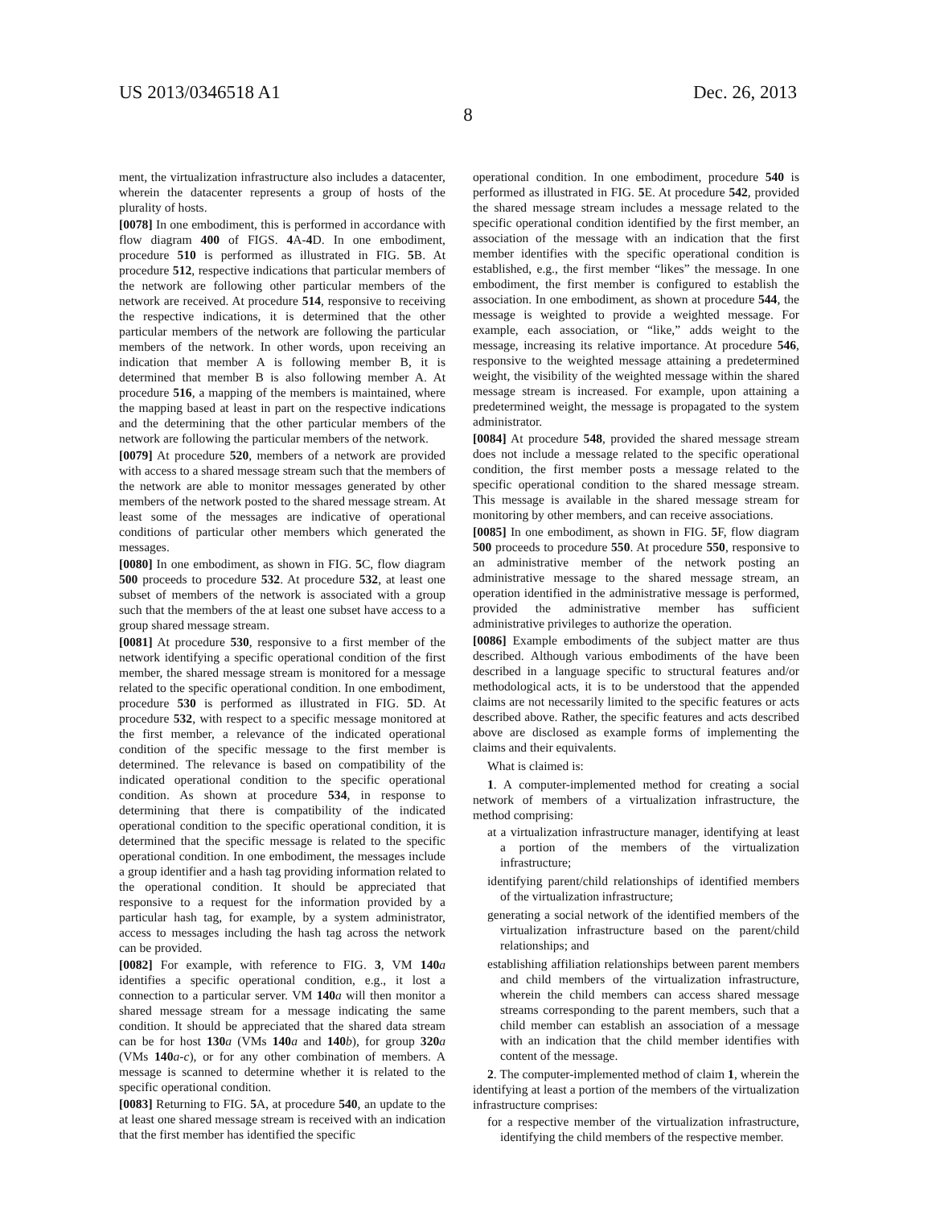US 2013/0346518 A1 Dec. 26, 2013
8
ment, the virtualization infrastructure also includes a datacenter, wherein the datacenter represents a group of hosts of the plurality of hosts.
[0078] In one embodiment, this is performed in accordance with flow diagram 400 of FIGS. 4 A-4 D. In one embodiment, procedure 510 is performed as illustrated in FIG. 5 B. At procedure 512, respective indications that particular members of the network are following other particular members of the network are received. At procedure 514, responsive to receiving the respective indications, it is determined that the other particular members of the network are following the particular members of the network. In other words, upon receiving an indication that member A is following member B, it is determined that member B is also following member A. At procedure 516, a mapping of the members is maintained, where the mapping based at least in part on the respective indications and the determining that the other particular members of the network are following the particular members of the network.
[0079] At procedure 520, members of a network are provided with access to a shared message stream such that the members of the network are able to monitor messages generated by other members of the network posted to the shared message stream. At least some of the messages are indicative of operational conditions of particular other members which generated the messages.
[0080] In one embodiment, as shown in FIG. 5 C, flow diagram 500 proceeds to procedure 532. At procedure 532, at least one subset of members of the network is associated with a group such that the members of the at least one subset have access to a group shared message stream.
[0081] At procedure 530, responsive to a first member of the network identifying a specific operational condition of the first member, the shared message stream is monitored for a message related to the specific operational condition. In one embodiment, procedure 530 is performed as illustrated in FIG. 5 D. At procedure 532, with respect to a specific message monitored at the first member, a relevance of the indicated operational condition of the specific message to the first member is determined. The relevance is based on compatibility of the indicated operational condition to the specific operational condition. As shown at procedure 534, in response to determining that there is compatibility of the indicated operational condition to the specific operational condition, it is determined that the specific message is related to the specific operational condition. In one embodiment, the messages include a group identifier and a hash tag providing information related to the operational condition. It should be appreciated that responsive to a request for the information provided by a particular hash tag, for example, by a system administrator, access to messages including the hash tag across the network can be provided.
[0082] For example, with reference to FIG. 3, VM 140 a identifies a specific operational condition, e.g., it lost a connection to a particular server. VM 140 a will then monitor a shared message stream for a message indicating the same condition. It should be appreciated that the shared data stream can be for host 130 a (VMs 140 a and 140 b), for group 320 a (VMs 140 a-c), or for any other combination of members. A message is scanned to determine whether it is related to the specific operational condition.
[0083] Returning to FIG. 5 A, at procedure 540, an update to the at least one shared message stream is received with an indication that the first member has identified the specific
operational condition. In one embodiment, procedure 540 is performed as illustrated in FIG. 5 E. At procedure 542, provided the shared message stream includes a message related to the specific operational condition identified by the first member, an association of the message with an indication that the first member identifies with the specific operational condition is established, e.g., the first member “likes” the message. In one embodiment, the first member is configured to establish the association. In one embodiment, as shown at procedure 544, the message is weighted to provide a weighted message. For example, each association, or “like,” adds weight to the message, increasing its relative importance. At procedure 546, responsive to the weighted message attaining a predetermined weight, the visibility of the weighted message within the shared message stream is increased. For example, upon attaining a predetermined weight, the message is propagated to the system administrator.
[0084] At procedure 548, provided the shared message stream does not include a message related to the specific operational condition, the first member posts a message related to the specific operational condition to the shared message stream. This message is available in the shared message stream for monitoring by other members, and can receive associations.
[0085] In one embodiment, as shown in FIG. 5 F, flow diagram 500 proceeds to procedure 550. At procedure 550, responsive to an administrative member of the network posting an administrative message to the shared message stream, an operation identified in the administrative message is performed, provided the administrative member has sufficient administrative privileges to authorize the operation.
[0086] Example embodiments of the subject matter are thus described. Although various embodiments of the have been described in a language specific to structural features and/or methodological acts, it is to be understood that the appended claims are not necessarily limited to the specific features or acts described above. Rather, the specific features and acts described above are disclosed as example forms of implementing the claims and their equivalents.
What is claimed is:
1. A computer-implemented method for creating a social network of members of a virtualization infrastructure, the method comprising:
at a virtualization infrastructure manager, identifying at least a portion of the members of the virtualization infrastructure;
identifying parent/child relationships of identified members of the virtualization infrastructure;
generating a social network of the identified members of the virtualization infrastructure based on the parent/child relationships; and
establishing affiliation relationships between parent members and child members of the virtualization infrastructure, wherein the child members can access shared message streams corresponding to the parent members, such that a child member can establish an association of a message with an indication that the child member identifies with content of the message.
2. The computer-implemented method of claim 1, wherein the identifying at least a portion of the members of the virtualization infrastructure comprises:
for a respective member of the virtualization infrastructure, identifying the child members of the respective member.